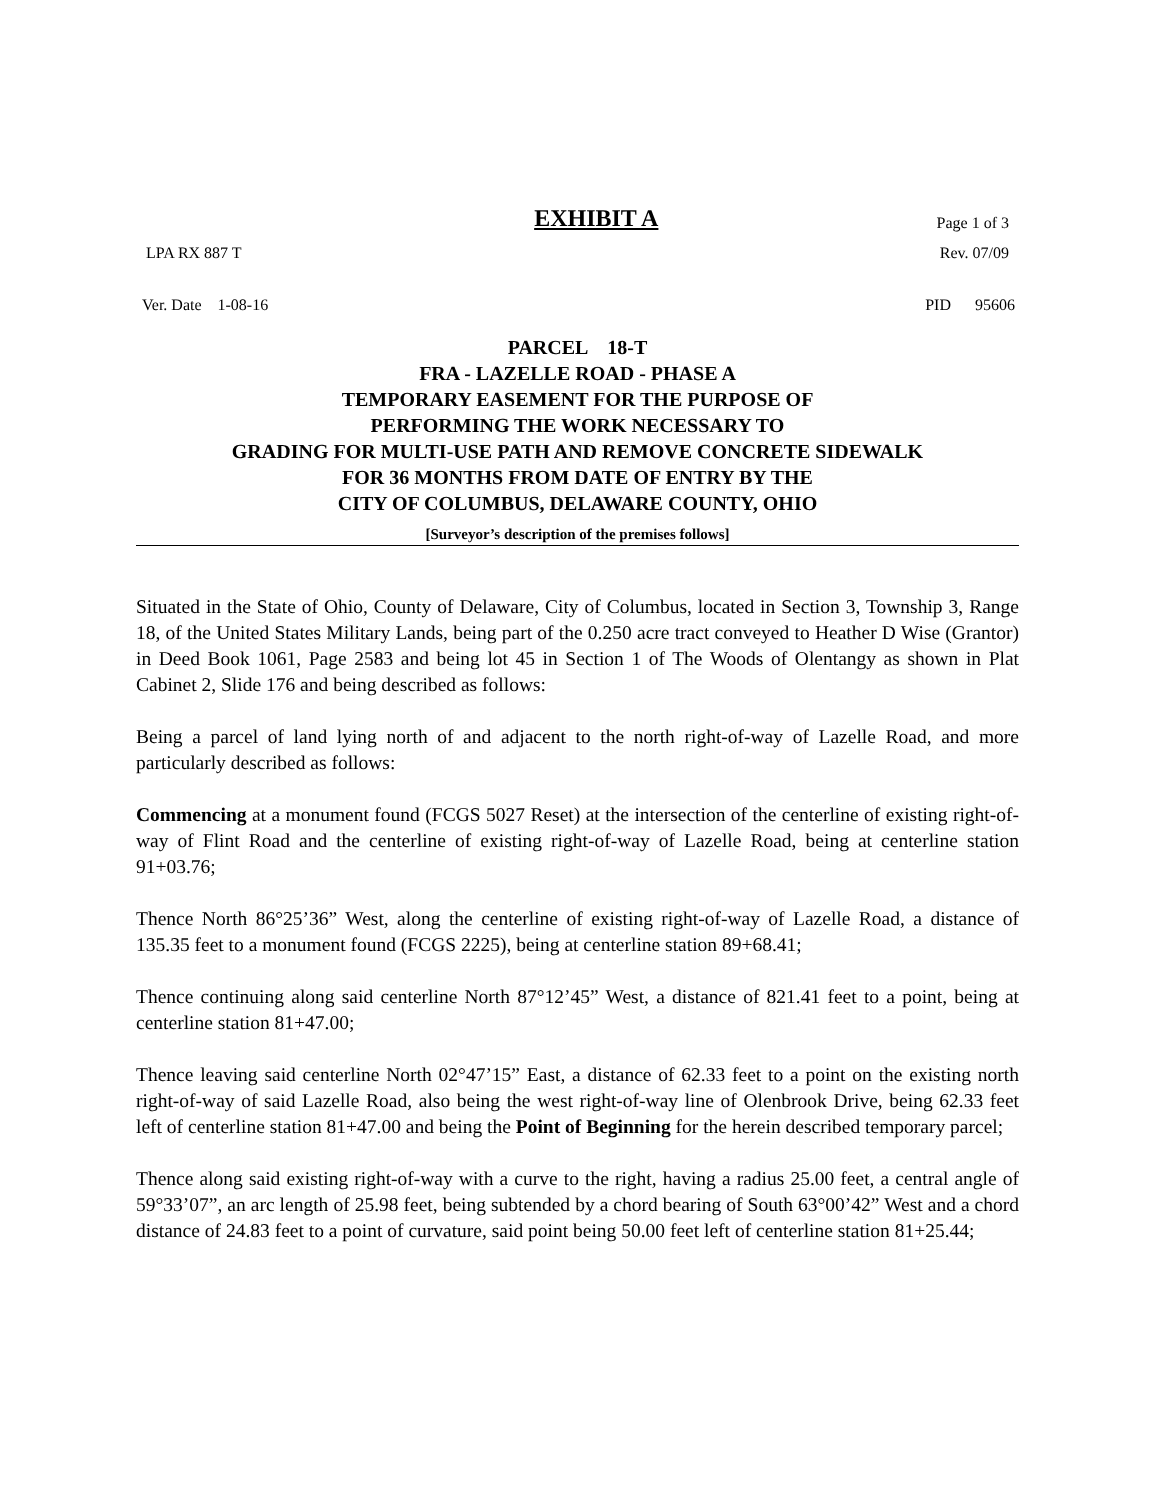EXHIBIT A Page 1 of 3
LPA RX 887 T Rev. 07/09
Ver. Date 1-08-16 PID 95606
PARCEL 18-T
FRA - LAZELLE ROAD - PHASE A
TEMPORARY EASEMENT FOR THE PURPOSE OF
PERFORMING THE WORK NECESSARY TO
GRADING FOR MULTI-USE PATH AND REMOVE CONCRETE SIDEWALK
FOR 36 MONTHS FROM DATE OF ENTRY BY THE
CITY OF COLUMBUS, DELAWARE COUNTY, OHIO
[Surveyor’s description of the premises follows]
Situated in the State of Ohio, County of Delaware, City of Columbus, located in Section 3, Township 3, Range 18, of the United States Military Lands, being part of the 0.250 acre tract conveyed to Heather D Wise (Grantor) in Deed Book 1061, Page 2583 and being lot 45 in Section 1 of The Woods of Olentangy as shown in Plat Cabinet 2, Slide 176 and being described as follows:
Being a parcel of land lying north of and adjacent to the north right-of-way of Lazelle Road, and more particularly described as follows:
Commencing at a monument found (FCGS 5027 Reset) at the intersection of the centerline of existing right-of-way of Flint Road and the centerline of existing right-of-way of Lazelle Road, being at centerline station 91+03.76;
Thence North 86°25’36” West, along the centerline of existing right-of-way of Lazelle Road, a distance of 135.35 feet to a monument found (FCGS 2225), being at centerline station 89+68.41;
Thence continuing along said centerline North 87°12’45” West, a distance of 821.41 feet to a point, being at centerline station 81+47.00;
Thence leaving said centerline North 02°47’15” East, a distance of 62.33 feet to a point on the existing north right-of-way of said Lazelle Road, also being the west right-of-way line of Olenbrook Drive, being 62.33 feet left of centerline station 81+47.00 and being the Point of Beginning for the herein described temporary parcel;
Thence along said existing right-of-way with a curve to the right, having a radius 25.00 feet, a central angle of 59°33’07”, an arc length of 25.98 feet, being subtended by a chord bearing of South 63°00’42” West and a chord distance of 24.83 feet to a point of curvature, said point being 50.00 feet left of centerline station 81+25.44;